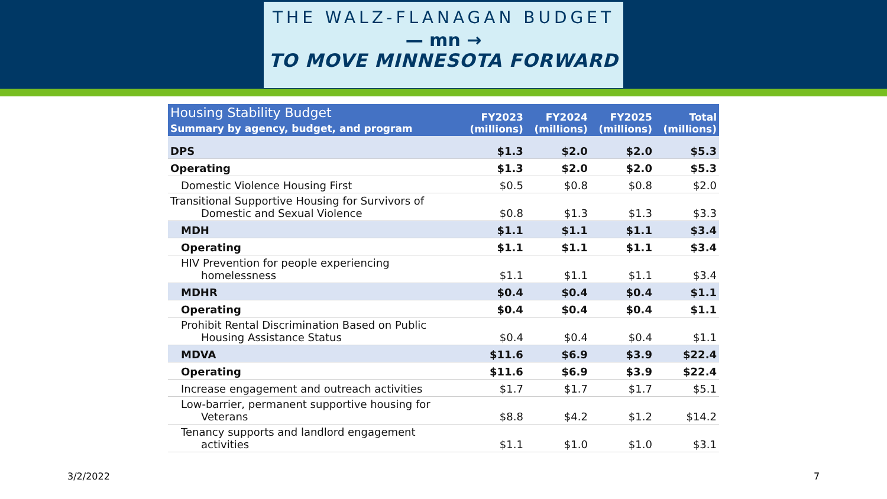THE WALZ-FLANAGAN BUDGET
— mn →
TO MOVE MINNESOTA FORWARD
| Housing Stability Budget Summary by agency, budget, and program | FY2023 (millions) | FY2024 (millions) | FY2025 (millions) | Total (millions) |
| --- | --- | --- | --- | --- |
| DPS | $1.3 | $2.0 | $2.0 | $5.3 |
| Operating | $1.3 | $2.0 | $2.0 | $5.3 |
| Domestic Violence Housing First | $0.5 | $0.8 | $0.8 | $2.0 |
| Transitional Supportive Housing for Survivors of Domestic and Sexual Violence | $0.8 | $1.3 | $1.3 | $3.3 |
| MDH | $1.1 | $1.1 | $1.1 | $3.4 |
| Operating | $1.1 | $1.1 | $1.1 | $3.4 |
| HIV Prevention for people experiencing homelessness | $1.1 | $1.1 | $1.1 | $3.4 |
| MDHR | $0.4 | $0.4 | $0.4 | $1.1 |
| Operating | $0.4 | $0.4 | $0.4 | $1.1 |
| Prohibit Rental Discrimination Based on Public Housing Assistance Status | $0.4 | $0.4 | $0.4 | $1.1 |
| MDVA | $11.6 | $6.9 | $3.9 | $22.4 |
| Operating | $11.6 | $6.9 | $3.9 | $22.4 |
| Increase engagement and outreach activities | $1.7 | $1.7 | $1.7 | $5.1 |
| Low-barrier, permanent supportive housing for Veterans | $8.8 | $4.2 | $1.2 | $14.2 |
| Tenancy supports and landlord engagement activities | $1.1 | $1.0 | $1.0 | $3.1 |
3/2/2022 7